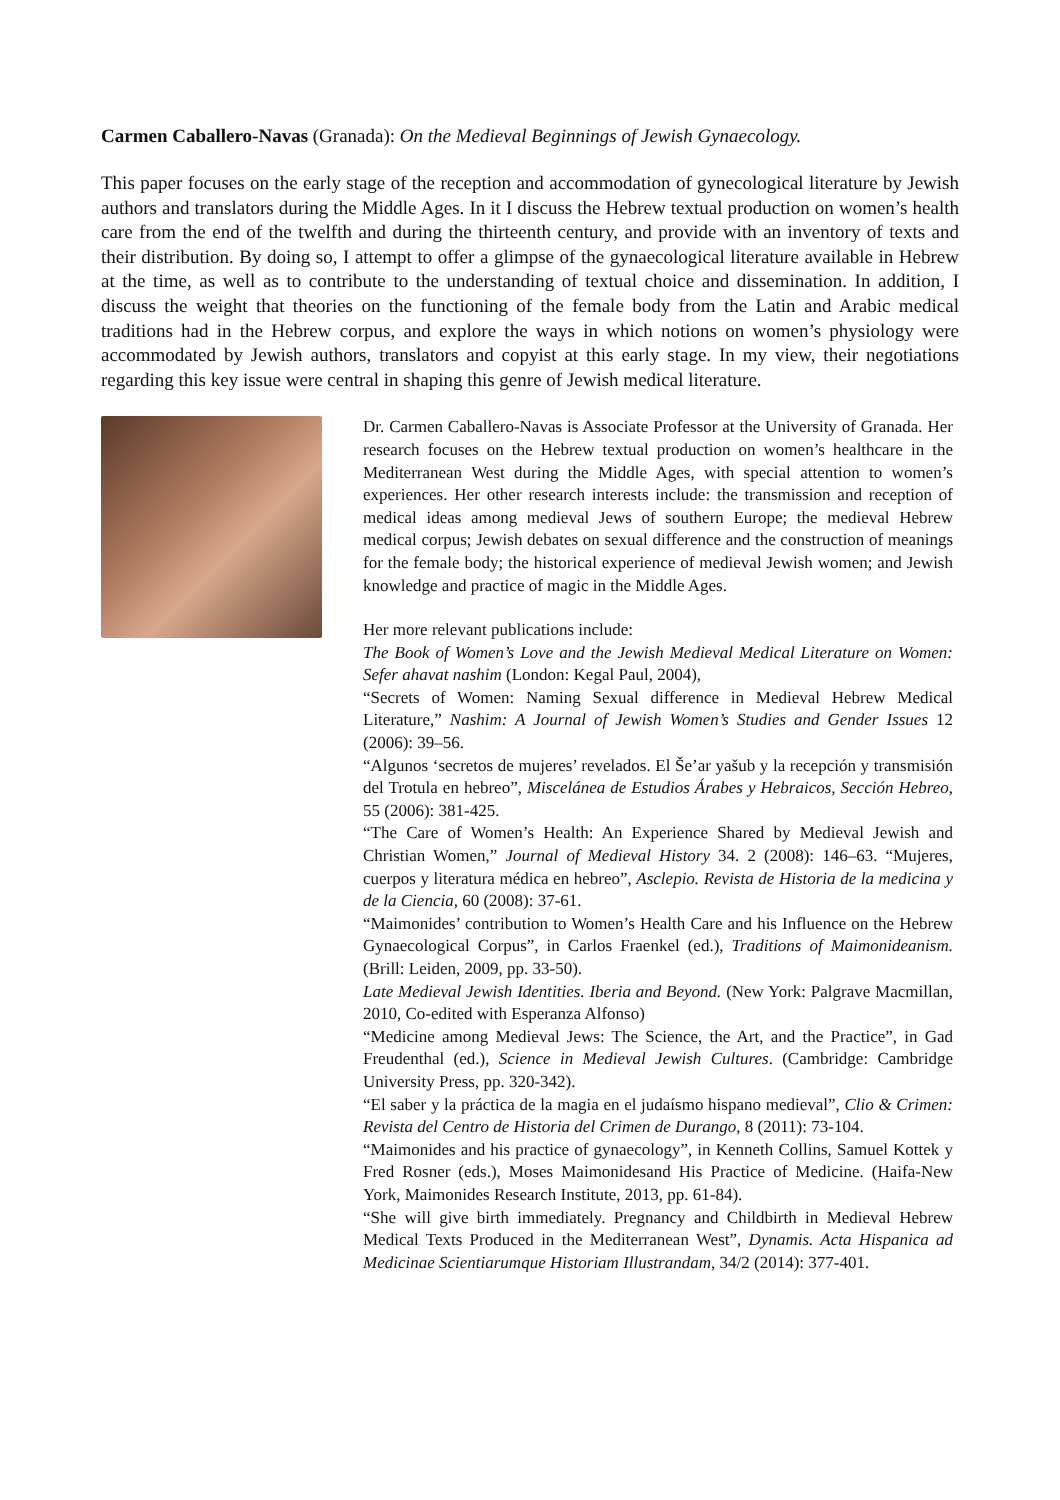Carmen Caballero-Navas (Granada): On the Medieval Beginnings of Jewish Gynaecology.
This paper focuses on the early stage of the reception and accommodation of gynecological literature by Jewish authors and translators during the Middle Ages. In it I discuss the Hebrew textual production on women’s health care from the end of the twelfth and during the thirteenth century, and provide with an inventory of texts and their distribution. By doing so, I attempt to offer a glimpse of the gynaecological literature available in Hebrew at the time, as well as to contribute to the understanding of textual choice and dissemination. In addition, I discuss the weight that theories on the functioning of the female body from the Latin and Arabic medical traditions had in the Hebrew corpus, and explore the ways in which notions on women’s physiology were accommodated by Jewish authors, translators and copyist at this early stage. In my view, their negotiations regarding this key issue were central in shaping this genre of Jewish medical literature.
Dr. Carmen Caballero-Navas is Associate Professor at the University of Granada. Her research focuses on the Hebrew textual production on women’s healthcare in the Mediterranean West during the Middle Ages, with special attention to women’s experiences. Her other research interests include: the transmission and reception of medical ideas among medieval Jews of southern Europe; the medieval Hebrew medical corpus; Jewish debates on sexual difference and the construction of meanings for the female body; the historical experience of medieval Jewish women; and Jewish knowledge and practice of magic in the Middle Ages.
Her more relevant publications include:
The Book of Women’s Love and the Jewish Medieval Medical Literature on Women: Sefer ahavat nashim (London: Kegal Paul, 2004),
“Secrets of Women: Naming Sexual difference in Medieval Hebrew Medical Literature,” Nashim: A Journal of Jewish Women’s Studies and Gender Issues 12 (2006): 39–56.
“Algunos ‘secretos de mujeres’ revelados. El Še’ar yašub y la recepción y transmisión del Trotula en hebreo”, Miscelánea de Estudios Árabes y Hebraicos, Sección Hebreo, 55 (2006): 381-425.
“The Care of Women’s Health: An Experience Shared by Medieval Jewish and Christian Women,” Journal of Medieval History 34. 2 (2008): 146–63. “Mujeres, cuerpos y literatura médica en hebreo”, Asclepio. Revista de Historia de la medicina y de la Ciencia, 60 (2008): 37-61.
“Maimonides’ contribution to Women’s Health Care and his Influence on the Hebrew Gynaecological Corpus”, in Carlos Fraenkel (ed.), Traditions of Maimonideanism. (Brill: Leiden, 2009, pp. 33-50).
Late Medieval Jewish Identities. Iberia and Beyond. (New York: Palgrave Macmillan, 2010, Co-edited with Esperanza Alfonso)
“Medicine among Medieval Jews: The Science, the Art, and the Practice”, in Gad Freudenthal (ed.), Science in Medieval Jewish Cultures. (Cambridge: Cambridge University Press, pp. 320-342).
“El saber y la práctica de la magia en el judaísmo hispano medieval”, Clio & Crimen: Revista del Centro de Historia del Crimen de Durango, 8 (2011): 73-104.
“Maimonides and his practice of gynaecology”, in Kenneth Collins, Samuel Kottek y Fred Rosner (eds.), Moses Maimonidesand His Practice of Medicine. (Haifa-New York, Maimonides Research Institute, 2013, pp. 61-84).
“She will give birth immediately. Pregnancy and Childbirth in Medieval Hebrew Medical Texts Produced in the Mediterranean West”, Dynamis. Acta Hispanica ad Medicinae Scientiarumque Historiam Illustrandam, 34/2 (2014): 377-401.